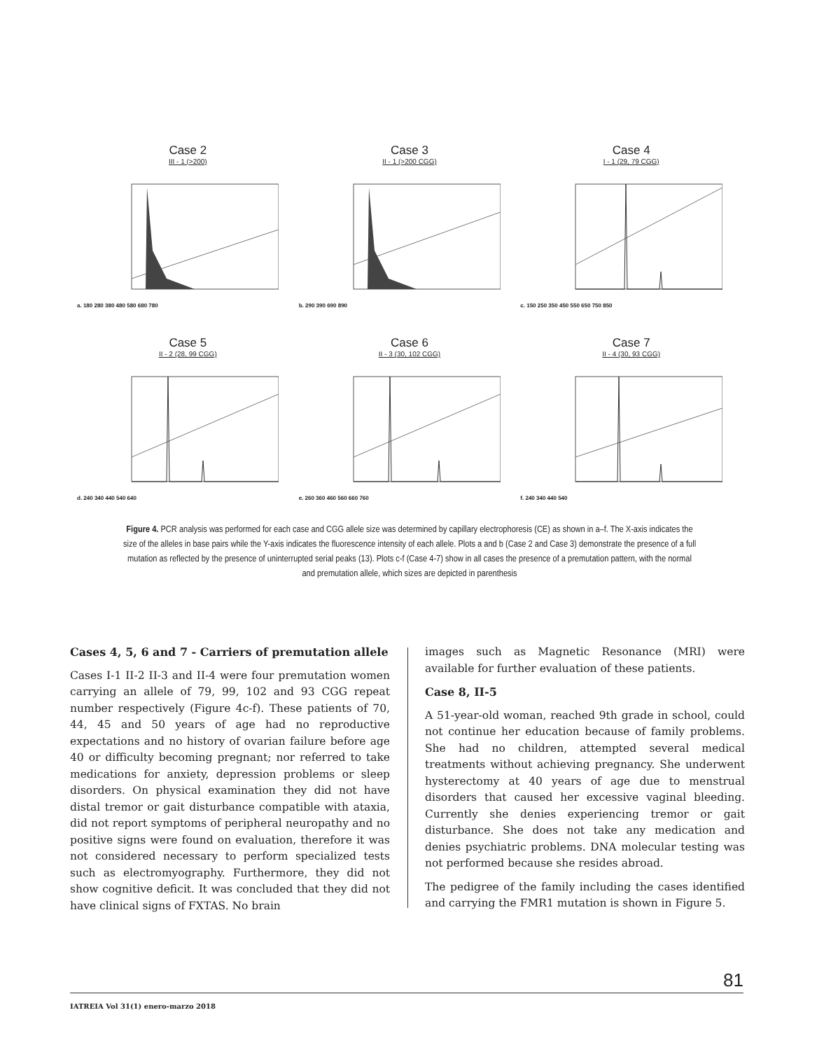Case 2
III - 1 (>200)
a. 180 280 380 480 580 680 780
Case 3
II - 1 (>200 CGG)
b. 290 390 690 890
Case 4
I - 1 (29, 79 CGG)
c. 150 250 350 450 550 650 750 850
Case 5
II - 2 (28, 99 CGG)
d. 240 340 440 540 640
Case 6
II - 3 (30, 102 CGG)
e. 260 360 460 560 660 760
Case 7
II - 4 (30, 93 CGG)
f. 240 340 440 540
Figure 4. PCR analysis was performed for each case and CGG allele size was determined by capillary electrophoresis (CE) as shown in a–f. The X-axis indicates the size of the alleles in base pairs while the Y-axis indicates the fluorescence intensity of each allele. Plots a and b (Case 2 and Case 3) demonstrate the presence of a full mutation as reflected by the presence of uninterrupted serial peaks (13). Plots c-f (Case 4-7) show in all cases the presence of a premutation pattern, with the normal and premutation allele, which sizes are depicted in parenthesis
Cases 4, 5, 6 and 7 - Carriers of premutation allele
Cases I-1 II-2 II-3 and II-4 were four premutation women carrying an allele of 79, 99, 102 and 93 CGG repeat number respectively (Figure 4c-f). These patients of 70, 44, 45 and 50 years of age had no reproductive expectations and no history of ovarian failure before age 40 or difficulty becoming pregnant; nor referred to take medications for anxiety, depression problems or sleep disorders. On physical examination they did not have distal tremor or gait disturbance compatible with ataxia, did not report symptoms of peripheral neuropathy and no positive signs were found on evaluation, therefore it was not considered necessary to perform specialized tests such as electromyography. Furthermore, they did not show cognitive deficit. It was concluded that they did not have clinical signs of FXTAS. No brain
images such as Magnetic Resonance (MRI) were available for further evaluation of these patients.
Case 8, II-5
A 51-year-old woman, reached 9th grade in school, could not continue her education because of family problems. She had no children, attempted several medical treatments without achieving pregnancy. She underwent hysterectomy at 40 years of age due to menstrual disorders that caused her excessive vaginal bleeding. Currently she denies experiencing tremor or gait disturbance. She does not take any medication and denies psychiatric problems. DNA molecular testing was not performed because she resides abroad.
The pedigree of the family including the cases identified and carrying the FMR1 mutation is shown in Figure 5.
81
IATREIA Vol 31(1) enero-marzo 2018